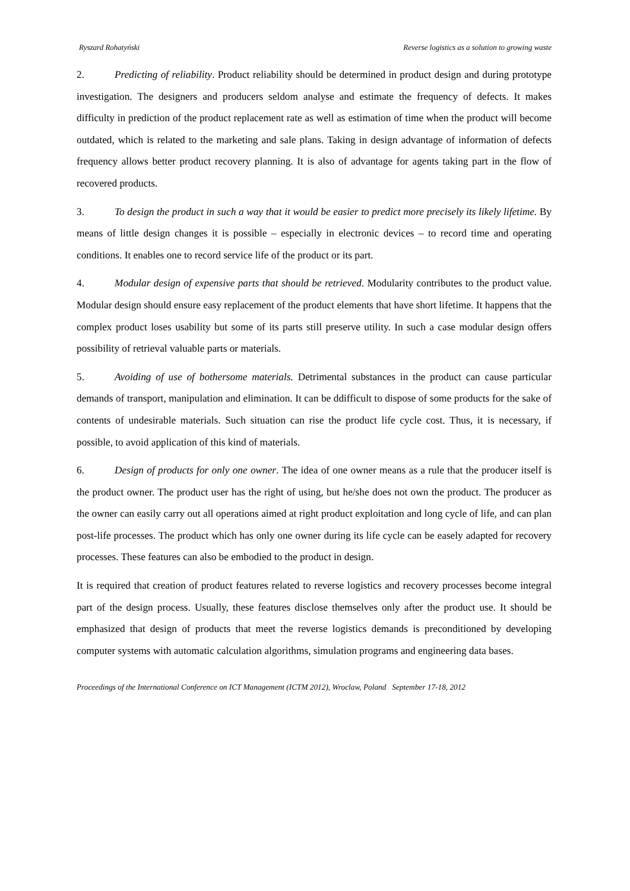Ryszard Rohatyński Reverse logistics as a solution to growing waste
2. Predicting of reliability. Product reliability should be determined in product design and during prototype investigation. The designers and producers seldom analyse and estimate the frequency of defects. It makes difficulty in prediction of the product replacement rate as well as estimation of time when the product will become outdated, which is related to the marketing and sale plans. Taking in design advantage of information of defects frequency allows better product recovery planning. It is also of advantage for agents taking part in the flow of recovered products.
3. To design the product in such a way that it would be easier to predict more precisely its likely lifetime. By means of little design changes it is possible – especially in electronic devices – to record time and operating conditions. It enables one to record service life of the product or its part.
4. Modular design of expensive parts that should be retrieved. Modularity contributes to the product value. Modular design should ensure easy replacement of the product elements that have short lifetime. It happens that the complex product loses usability but some of its parts still preserve utility. In such a case modular design offers possibility of retrieval valuable parts or materials.
5. Avoiding of use of bothersome materials. Detrimental substances in the product can cause particular demands of transport, manipulation and elimination. It can be ddifficult to dispose of some products for the sake of contents of undesirable materials. Such situation can rise the product life cycle cost. Thus, it is necessary, if possible, to avoid application of this kind of materials.
6. Design of products for only one owner. The idea of one owner means as a rule that the producer itself is the product owner. The product user has the right of using, but he/she does not own the product. The producer as the owner can easily carry out all operations aimed at right product exploitation and long cycle of life, and can plan post-life processes. The product which has only one owner during its life cycle can be easely adapted for recovery processes. These features can also be embodied to the product in design.
It is required that creation of product features related to reverse logistics and recovery processes become integral part of the design process. Usually, these features disclose themselves only after the product use. It should be emphasized that design of products that meet the reverse logistics demands is preconditioned by developing computer systems with automatic calculation algorithms, simulation programs and engineering data bases.
Proceedings of the International Conference on ICT Management (ICTM 2012), Wroclaw, Poland September 17-18, 2012